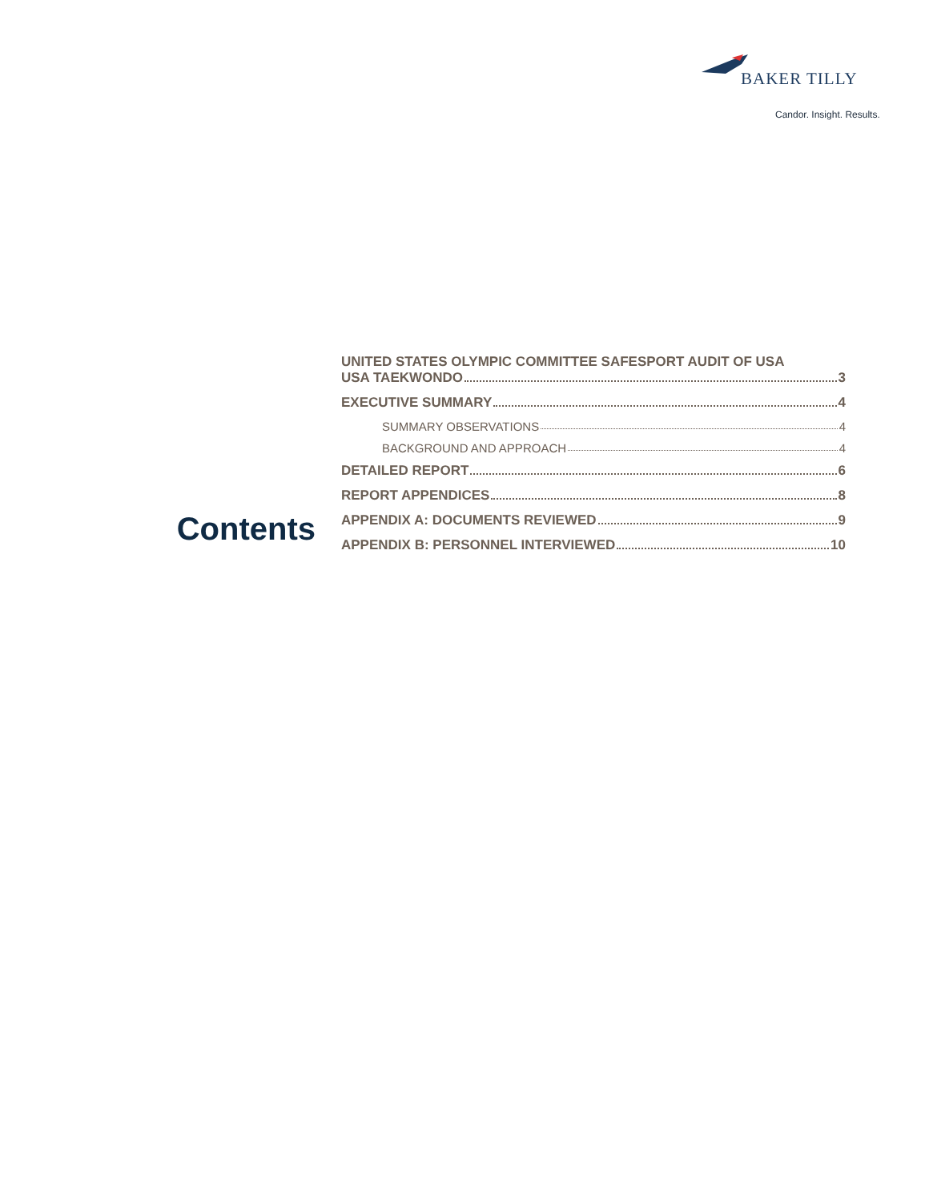BAKER TILLY
Candor. Insight. Results.
Contents
UNITED STATES OLYMPIC COMMITTEE SAFESPORT AUDIT OF USA
USA TAEKWONDO 3
EXECUTIVE SUMMARY 4
SUMMARY OBSERVATIONS 4
BACKGROUND AND APPROACH 4
DETAILED REPORT 6
REPORT APPENDICES 8
APPENDIX A: DOCUMENTS REVIEWED 9
APPENDIX B: PERSONNEL INTERVIEWED 10